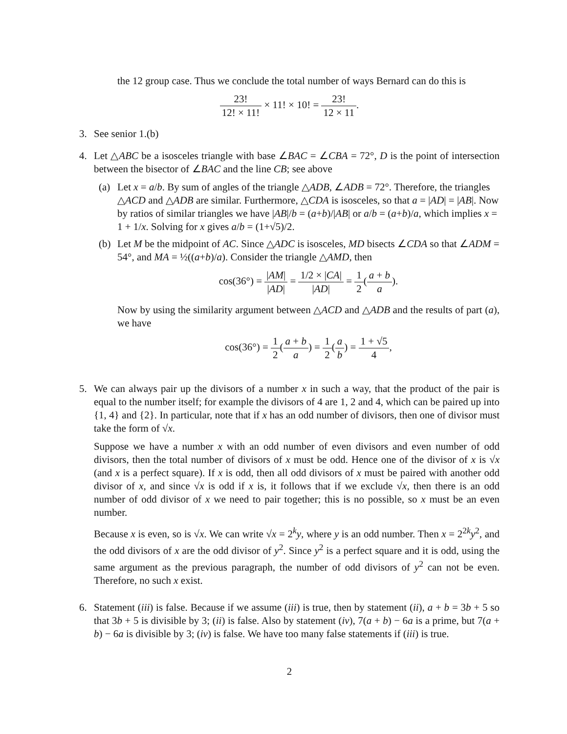the 12 group case. Thus we conclude the total number of ways Bernard can do this is
23! 12! × 11! × 11! × 10! = 23! 12 × 11.
3. See senior 1.(b)
4. Let △ABC be a isosceles triangle with base ∠BAC = ∠CBA = 72°, D is the point of intersection between the bisector of ∠BAC and the line CB; see above
(a) Let x = a/b. By sum of angles of the triangle △ADB, ∠ADB = 72°. Therefore, the triangles △ACD and △ADB are similar. Furthermore, △CDA is isosceles, so that a = |AD| = |AB|. Now by ratios of similar triangles we have |AB|/b = (a+b)/|AB| or a/b = (a+b)/a, which implies x = 1 + 1/x. Solving for x gives a/b = (1+√5)/2.
(b) Let M be the midpoint of AC. Since △ADC is isosceles, MD bisects ∠CDA so that ∠ADM = 54°, and MA = ½((a+b)/a). Consider the triangle △AMD, then
cos(36°) = |AM| |AD| = 1/2 × |CA| |AD| = 1 2(a + b a).
Now by using the similarity argument between △ACD and △ADB and the results of part (a), we have
cos(36°) = 1 2(a + b a) = 1 2(a b) = 1 + √5 4,
5. We can always pair up the divisors of a number x in such a way, that the product of the pair is equal to the number itself; for example the divisors of 4 are 1, 2 and 4, which can be paired up into {1, 4} and {2}. In particular, note that if x has an odd number of divisors, then one of divisor must take the form of √x.
Suppose we have a number x with an odd number of even divisors and even number of odd divisors, then the total number of divisors of x must be odd. Hence one of the divisor of x is √x (and x is a perfect square). If x is odd, then all odd divisors of x must be paired with another odd divisor of x, and since √x is odd if x is, it follows that if we exclude √x, then there is an odd number of odd divisor of x we need to pair together; this is no possible, so x must be an even number.
Because x is even, so is √x. We can write √x = 2<sup>k</sup>y, where y is an odd number. Then x = 2<sup>2k</sup>y<sup>2</sup>, and the odd divisors of x are the odd divisor of y<sup>2</sup>. Since y<sup>2</sup> is a perfect square and it is odd, using the same argument as the previous paragraph, the number of odd divisors of y<sup>2</sup> can not be even. Therefore, no such x exist.
6. Statement (iii) is false. Because if we assume (iii) is true, then by statement (ii), a + b = 3b + 5 so that 3b + 5 is divisible by 3; (ii) is false. Also by statement (iv), 7(a + b) − 6a is a prime, but 7(a + b) − 6a is divisible by 3; (iv) is false. We have too many false statements if (iii) is true.
2